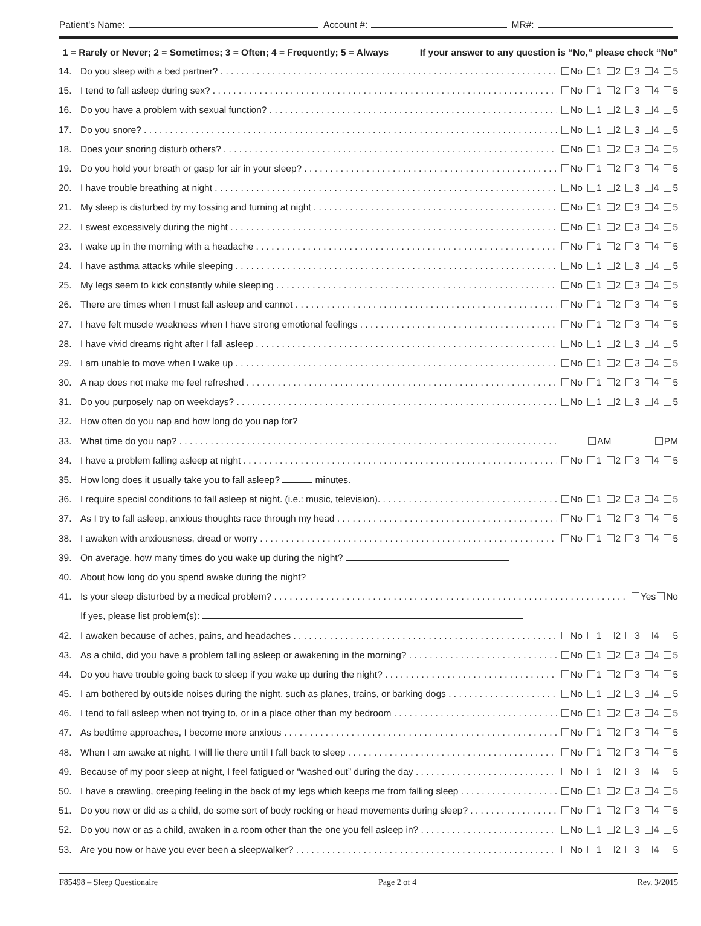Patient's Name: Account #: MR#:
1 = Rarely or Never; 2 = Sometimes; 3 = Often; 4 = Frequently; 5 = Always If your answer to any question is “No,” please check “No”
14. Do you sleep with a bed partner? No 1 2 3 4 5
15. I tend to fall asleep during sex? No 1 2 3 4 5
16. Do you have a problem with sexual function? No 1 2 3 4 5
17. Do you snore? No 1 2 3 4 5
18. Does your snoring disturb others? No 1 2 3 4 5
19. Do you hold your breath or gasp for air in your sleep? No 1 2 3 4 5
20. I have trouble breathing at night No 1 2 3 4 5
21. My sleep is disturbed by my tossing and turning at night No 1 2 3 4 5
22. I sweat excessively during the night No 1 2 3 4 5
23. I wake up in the morning with a headache No 1 2 3 4 5
24. I have asthma attacks while sleeping No 1 2 3 4 5
25. My legs seem to kick constantly while sleeping No 1 2 3 4 5
26. There are times when I must fall asleep and cannot No 1 2 3 4 5
27. I have felt muscle weakness when I have strong emotional feelings No 1 2 3 4 5
28. I have vivid dreams right after I fall asleep No 1 2 3 4 5
29. I am unable to move when I wake up No 1 2 3 4 5
30. A nap does not make me feel refreshed No 1 2 3 4 5
31. Do you purposely nap on weekdays? No 1 2 3 4 5
32. How often do you nap and how long do you nap for?
33. What time do you nap? AM PM
34. I have a problem falling asleep at night No 1 2 3 4 5
35. How long does it usually take you to fall asleep? minutes.
36. I require special conditions to fall asleep at night. (i.e.: music, television). No 1 2 3 4 5
37. As I try to fall asleep, anxious thoughts race through my head No 1 2 3 4 5
38. I awaken with anxiousness, dread or worry No 1 2 3 4 5
39. On average, how many times do you wake up during the night?
40. About how long do you spend awake during the night?
41. Is your sleep disturbed by a medical problem? Yes No
If yes, please list problem(s):
42. I awaken because of aches, pains, and headaches No 1 2 3 4 5
43. As a child, did you have a problem falling asleep or awakening in the morning? No 1 2 3 4 5
44. Do you have trouble going back to sleep if you wake up during the night? No 1 2 3 4 5
45. I am bothered by outside noises during the night, such as planes, trains, or barking dogs No 1 2 3 4 5
46. I tend to fall asleep when not trying to, or in a place other than my bedroom No 1 2 3 4 5
47. As bedtime approaches, I become more anxious No 1 2 3 4 5
48. When I am awake at night, I will lie there until I fall back to sleep No 1 2 3 4 5
49. Because of my poor sleep at night, I feel fatigued or “washed out” during the day No 1 2 3 4 5
50. I have a crawling, creeping feeling in the back of my legs which keeps me from falling sleep No 1 2 3 4 5
51. Do you now or did as a child, do some sort of body rocking or head movements during sleep? No 1 2 3 4 5
52. Do you now or as a child, awaken in a room other than the one you fell asleep in? No 1 2 3 4 5
53. Are you now or have you ever been a sleepwalker? No 1 2 3 4 5
F85498 – Sleep Questionaire Page 2 of 4 Rev. 3/2015